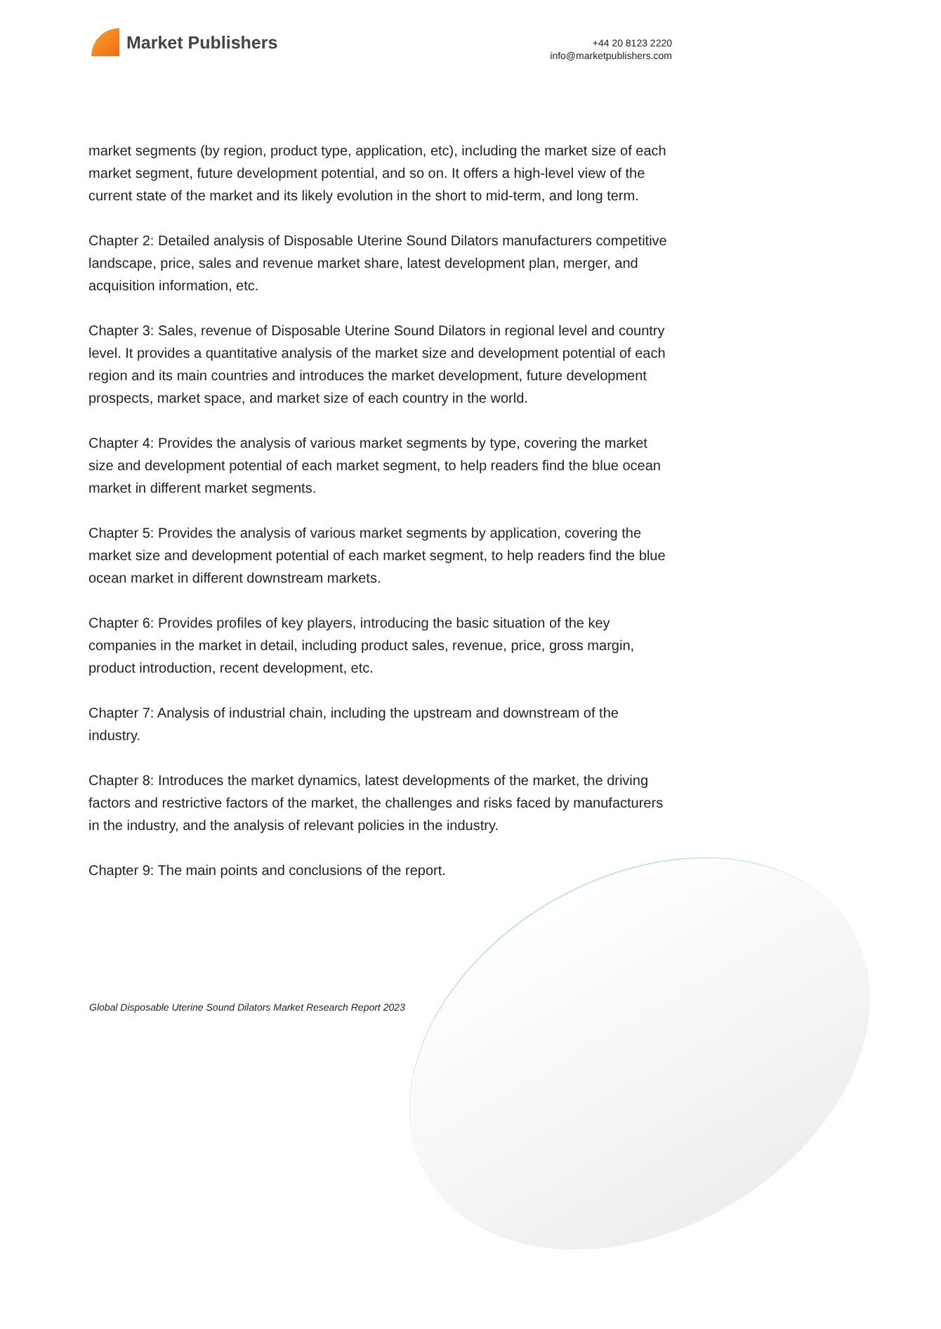Market Publishers
+44 20 8123 2220
info@marketpublishers.com
market segments (by region, product type, application, etc), including the market size of each market segment, future development potential, and so on. It offers a high-level view of the current state of the market and its likely evolution in the short to mid-term, and long term.
Chapter 2: Detailed analysis of Disposable Uterine Sound Dilators manufacturers competitive landscape, price, sales and revenue market share, latest development plan, merger, and acquisition information, etc.
Chapter 3: Sales, revenue of Disposable Uterine Sound Dilators in regional level and country level. It provides a quantitative analysis of the market size and development potential of each region and its main countries and introduces the market development, future development prospects, market space, and market size of each country in the world.
Chapter 4: Provides the analysis of various market segments by type, covering the market size and development potential of each market segment, to help readers find the blue ocean market in different market segments.
Chapter 5: Provides the analysis of various market segments by application, covering the market size and development potential of each market segment, to help readers find the blue ocean market in different downstream markets.
Chapter 6: Provides profiles of key players, introducing the basic situation of the key companies in the market in detail, including product sales, revenue, price, gross margin, product introduction, recent development, etc.
Chapter 7: Analysis of industrial chain, including the upstream and downstream of the industry.
Chapter 8: Introduces the market dynamics, latest developments of the market, the driving factors and restrictive factors of the market, the challenges and risks faced by manufacturers in the industry, and the analysis of relevant policies in the industry.
Chapter 9: The main points and conclusions of the report.
Global Disposable Uterine Sound Dilators Market Research Report 2023